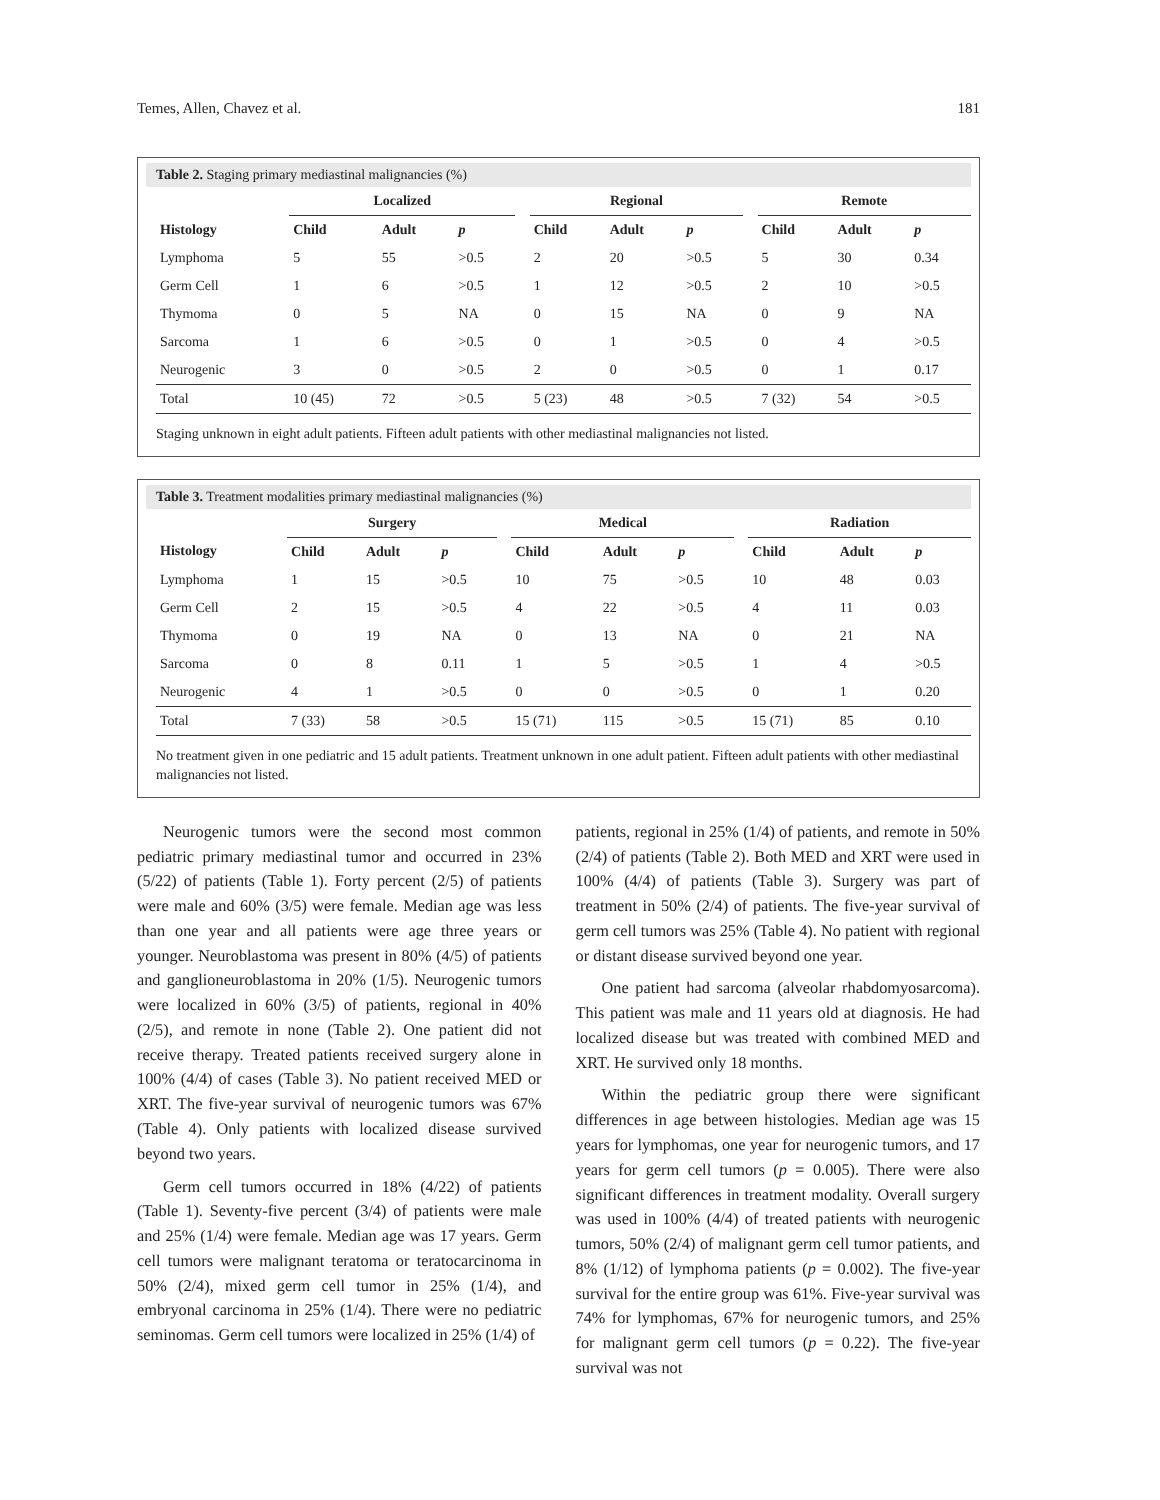Temes, Allen, Chavez et al. 181
Table 2. Staging primary mediastinal malignancies (%)
| | Localized | | | | Regional | | | | Remote | | |
| --- | --- | --- | --- | --- | --- | --- | --- | --- | --- | --- | --- |
| Histology | Child | Adult | p | | Child | Adult | p | | Child | Adult | p |
| Lymphoma | 5 | 55 | >0.5 | | 2 | 20 | >0.5 | | 5 | 30 | 0.34 |
| Germ Cell | 1 | 6 | >0.5 | | 1 | 12 | >0.5 | | 2 | 10 | >0.5 |
| Thymoma | 0 | 5 | NA | | 0 | 15 | NA | | 0 | 9 | NA |
| Sarcoma | 1 | 6 | >0.5 | | 0 | 1 | >0.5 | | 0 | 4 | >0.5 |
| Neurogenic | 3 | 0 | >0.5 | | 2 | 0 | >0.5 | | 0 | 1 | 0.17 |
| Total | 10 (45) | 72 | >0.5 | | 5 (23) | 48 | >0.5 | | 7 (32) | 54 | >0.5 |
Staging unknown in eight adult patients. Fifteen adult patients with other mediastinal malignancies not listed.
Table 3. Treatment modalities primary mediastinal malignancies (%)
| | Surgery | | | | Medical | | | | Radiation | | |
| --- | --- | --- | --- | --- | --- | --- | --- | --- | --- | --- | --- |
| Histology | Child | Adult | p | | Child | Adult | p | | Child | Adult | p |
| Lymphoma | 1 | 15 | >0.5 | | 10 | 75 | >0.5 | | 10 | 48 | 0.03 |
| Germ Cell | 2 | 15 | >0.5 | | 4 | 22 | >0.5 | | 4 | 11 | 0.03 |
| Thymoma | 0 | 19 | NA | | 0 | 13 | NA | | 0 | 21 | NA |
| Sarcoma | 0 | 8 | 0.11 | | 1 | 5 | >0.5 | | 1 | 4 | >0.5 |
| Neurogenic | 4 | 1 | >0.5 | | 0 | 0 | >0.5 | | 0 | 1 | 0.20 |
| Total | 7 (33) | 58 | >0.5 | | 15 (71) | 115 | >0.5 | | 15 (71) | 85 | 0.10 |
No treatment given in one pediatric and 15 adult patients. Treatment unknown in one adult patient. Fifteen adult patients with other mediastinal malignancies not listed.
Neurogenic tumors were the second most common pediatric primary mediastinal tumor and occurred in 23% (5/22) of patients (Table 1). Forty percent (2/5) of patients were male and 60% (3/5) were female. Median age was less than one year and all patients were age three years or younger. Neuroblastoma was present in 80% (4/5) of patients and ganglioneuroblastoma in 20% (1/5). Neurogenic tumors were localized in 60% (3/5) of patients, regional in 40% (2/5), and remote in none (Table 2). One patient did not receive therapy. Treated patients received surgery alone in 100% (4/4) of cases (Table 3). No patient received MED or XRT. The five-year survival of neurogenic tumors was 67% (Table 4). Only patients with localized disease survived beyond two years.
Germ cell tumors occurred in 18% (4/22) of patients (Table 1). Seventy-five percent (3/4) of patients were male and 25% (1/4) were female. Median age was 17 years. Germ cell tumors were malignant teratoma or teratocarcinoma in 50% (2/4), mixed germ cell tumor in 25% (1/4), and embryonal carcinoma in 25% (1/4). There were no pediatric seminomas. Germ cell tumors were localized in 25% (1/4) of
patients, regional in 25% (1/4) of patients, and remote in 50% (2/4) of patients (Table 2). Both MED and XRT were used in 100% (4/4) of patients (Table 3). Surgery was part of treatment in 50% (2/4) of patients. The five-year survival of germ cell tumors was 25% (Table 4). No patient with regional or distant disease survived beyond one year.
One patient had sarcoma (alveolar rhabdomyosarcoma). This patient was male and 11 years old at diagnosis. He had localized disease but was treated with combined MED and XRT. He survived only 18 months.
Within the pediatric group there were significant differences in age between histologies. Median age was 15 years for lymphomas, one year for neurogenic tumors, and 17 years for germ cell tumors (p = 0.005). There were also significant differences in treatment modality. Overall surgery was used in 100% (4/4) of treated patients with neurogenic tumors, 50% (2/4) of malignant germ cell tumor patients, and 8% (1/12) of lymphoma patients (p = 0.002). The five-year survival for the entire group was 61%. Five-year survival was 74% for lymphomas, 67% for neurogenic tumors, and 25% for malignant germ cell tumors (p = 0.22). The five-year survival was not